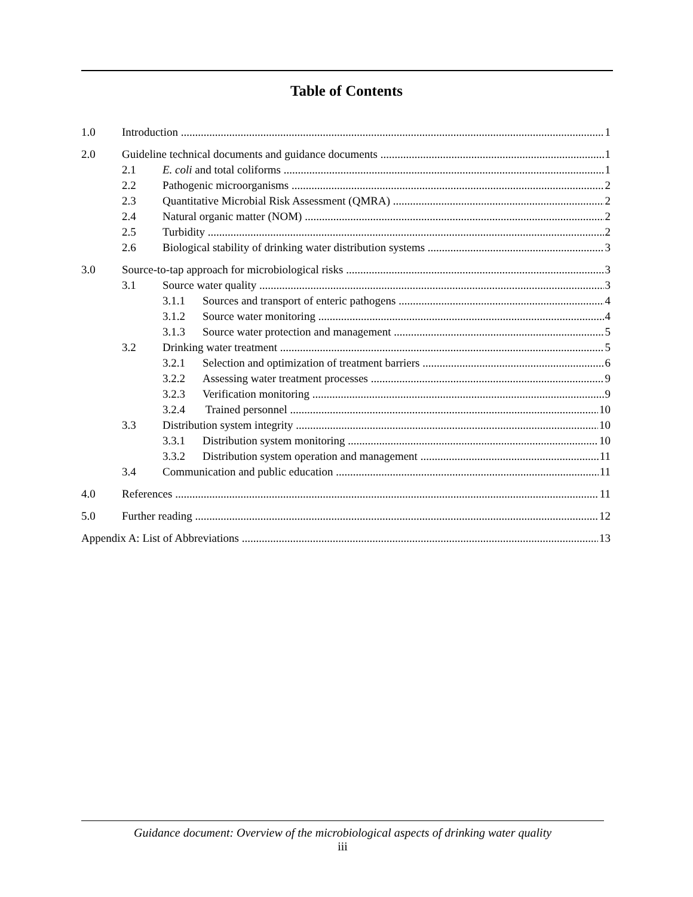Table of Contents
1.0 Introduction 1
2.0 Guideline technical documents and guidance documents 1
2.1 E. coli and total coliforms 1
2.2 Pathogenic microorganisms 2
2.3 Quantitative Microbial Risk Assessment (QMRA) 2
2.4 Natural organic matter (NOM) 2
2.5 Turbidity 2
2.6 Biological stability of drinking water distribution systems 3
3.0 Source-to-tap approach for microbiological risks 3
3.1 Source water quality 3
3.1.1 Sources and transport of enteric pathogens 4
3.1.2 Source water monitoring 4
3.1.3 Source water protection and management 5
3.2 Drinking water treatment 5
3.2.1 Selection and optimization of treatment barriers 6
3.2.2 Assessing water treatment processes 9
3.2.3 Verification monitoring 9
3.2.4 Trained personnel 10
3.3 Distribution system integrity 10
3.3.1 Distribution system monitoring 10
3.3.2 Distribution system operation and management 11
3.4 Communication and public education 11
4.0 References 11
5.0 Further reading 12
Appendix A: List of Abbreviations 13
Guidance document: Overview of the microbiological aspects of drinking water quality
iii